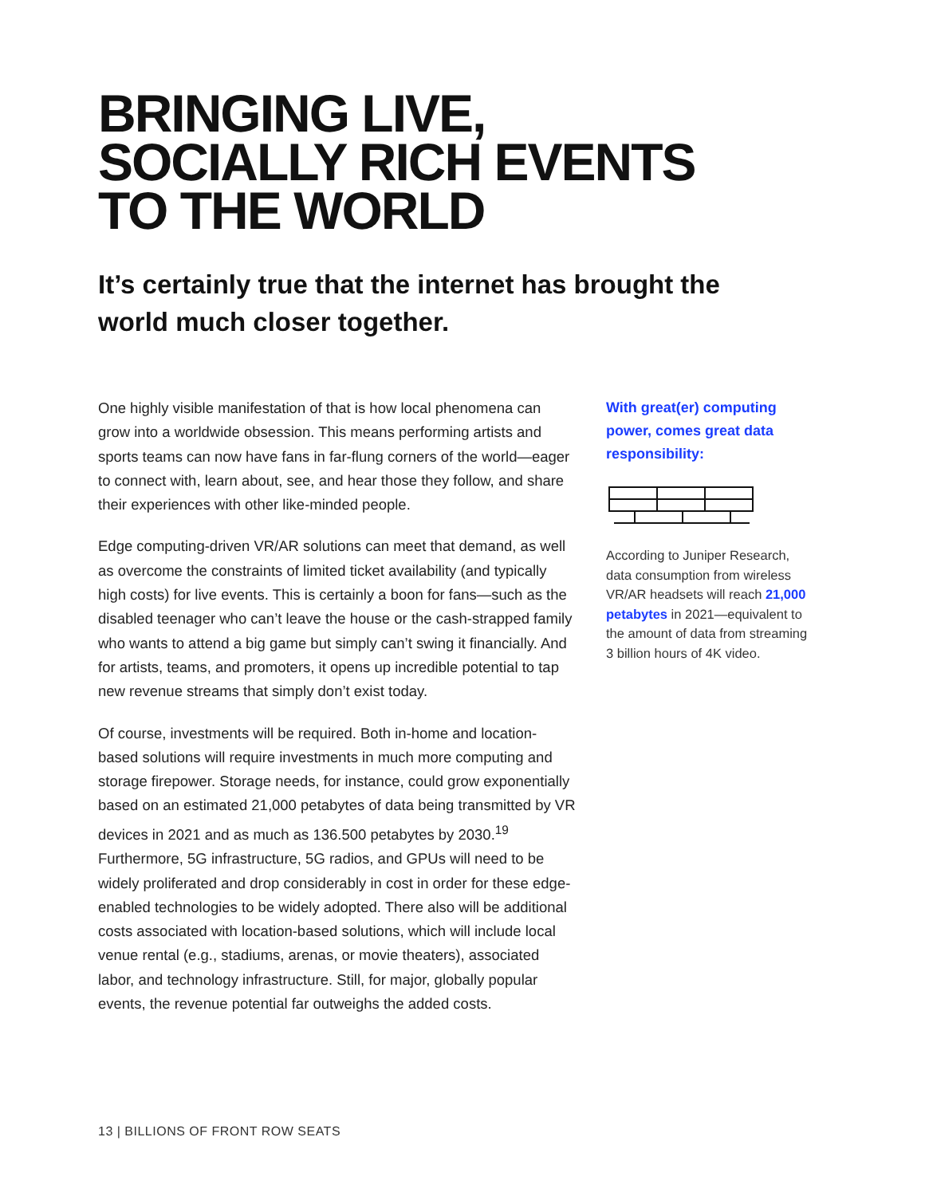BRINGING LIVE,
SOCIALLY RICH EVENTS
TO THE WORLD
It’s certainly true that the internet has brought the world much closer together.
One highly visible manifestation of that is how local phenomena can grow into a worldwide obsession. This means performing artists and sports teams can now have fans in far-flung corners of the world—eager to connect with, learn about, see, and hear those they follow, and share their experiences with other like-minded people.
Edge computing-driven VR/AR solutions can meet that demand, as well as overcome the constraints of limited ticket availability (and typically high costs) for live events. This is certainly a boon for fans—such as the disabled teenager who can’t leave the house or the cash-strapped family who wants to attend a big game but simply can’t swing it financially. And for artists, teams, and promoters, it opens up incredible potential to tap new revenue streams that simply don’t exist today.
Of course, investments will be required. Both in-home and location-based solutions will require investments in much more computing and storage firepower. Storage needs, for instance, could grow exponentially based on an estimated 21,000 petabytes of data being transmitted by VR devices in 2021 and as much as 136.500 petabytes by 2030.<sup>19</sup> Furthermore, 5G infrastructure, 5G radios, and GPUs will need to be widely proliferated and drop considerably in cost in order for these edge-enabled technologies to be widely adopted. There also will be additional costs associated with location-based solutions, which will include local venue rental (e.g., stadiums, arenas, or movie theaters), associated labor, and technology infrastructure. Still, for major, globally popular events, the revenue potential far outweighs the added costs.
With great(er) computing power, comes great data responsibility:
According to Juniper Research, data consumption from wireless VR/AR headsets will reach 21,000 petabytes in 2021—equivalent to the amount of data from streaming 3 billion hours of 4K video.
13 | BILLIONS OF FRONT ROW SEATS